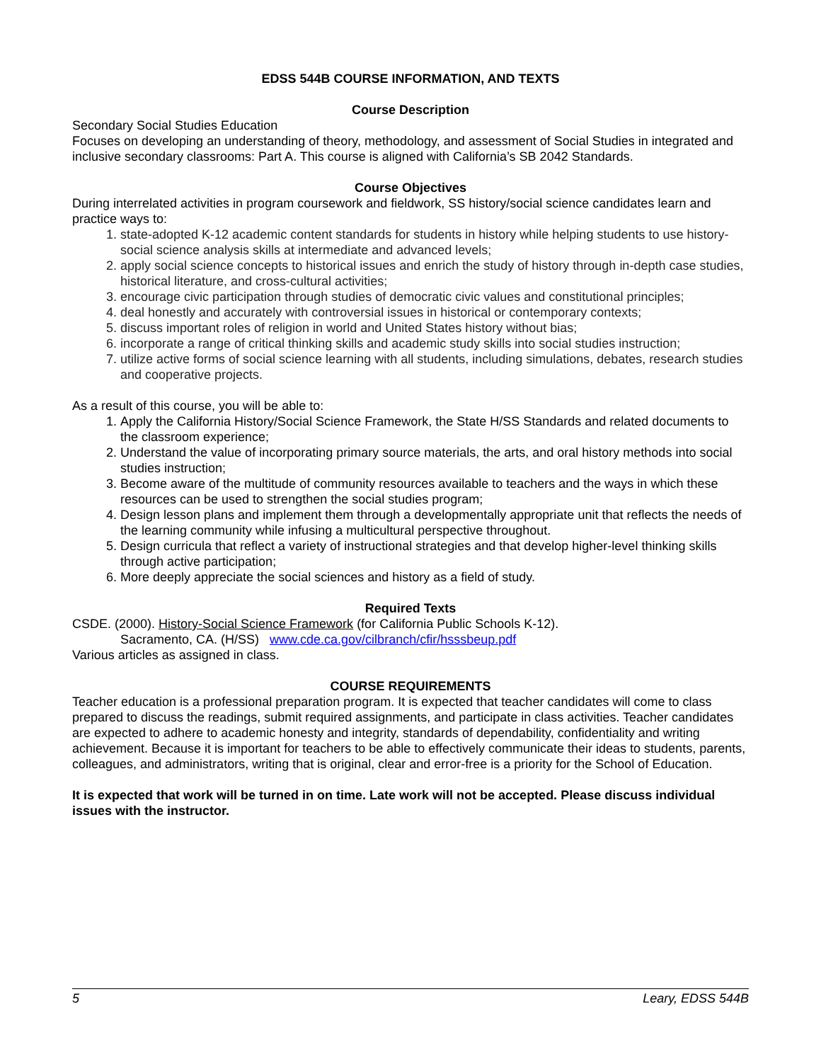EDSS 544B COURSE INFORMATION, AND TEXTS
Course Description
Secondary Social Studies Education
Focuses on developing an understanding of theory, methodology, and assessment of Social Studies in integrated and inclusive secondary classrooms: Part A. This course is aligned with California’s SB 2042 Standards.
Course Objectives
During interrelated activities in program coursework and fieldwork, SS history/social science candidates learn and practice ways to:
1. state-adopted K-12 academic content standards for students in history while helping students to use history-social science analysis skills at intermediate and advanced levels;
2. apply social science concepts to historical issues and enrich the study of history through in-depth case studies, historical literature, and cross-cultural activities;
3. encourage civic participation through studies of democratic civic values and constitutional principles;
4. deal honestly and accurately with controversial issues in historical or contemporary contexts;
5. discuss important roles of religion in world and United States history without bias;
6. incorporate a range of critical thinking skills and academic study skills into social studies instruction;
7. utilize active forms of social science learning with all students, including simulations, debates, research studies and cooperative projects.
As a result of this course, you will be able to:
1. Apply the California History/Social Science Framework, the State H/SS Standards and related documents to the classroom experience;
2. Understand the value of incorporating primary source materials, the arts, and oral history methods into social studies instruction;
3. Become aware of the multitude of community resources available to teachers and the ways in which these resources can be used to strengthen the social studies program;
4. Design lesson plans and implement them through a developmentally appropriate unit that reflects the needs of the learning community while infusing a multicultural perspective throughout.
5. Design curricula that reflect a variety of instructional strategies and that develop higher-level thinking skills through active participation;
6. More deeply appreciate the social sciences and history as a field of study.
Required Texts
CSDE. (2000). History-Social Science Framework (for California Public Schools K-12).
Sacramento, CA. (H/SS) www.cde.ca.gov/cilbranch/cfir/hsssbeup.pdf
Various articles as assigned in class.
COURSE REQUIREMENTS
Teacher education is a professional preparation program. It is expected that teacher candidates will come to class prepared to discuss the readings, submit required assignments, and participate in class activities. Teacher candidates are expected to adhere to academic honesty and integrity, standards of dependability, confidentiality and writing achievement. Because it is important for teachers to be able to effectively communicate their ideas to students, parents, colleagues, and administrators, writing that is original, clear and error-free is a priority for the School of Education.
It is expected that work will be turned in on time. Late work will not be accepted. Please discuss individual issues with the instructor.
5 Leary, EDSS 544B